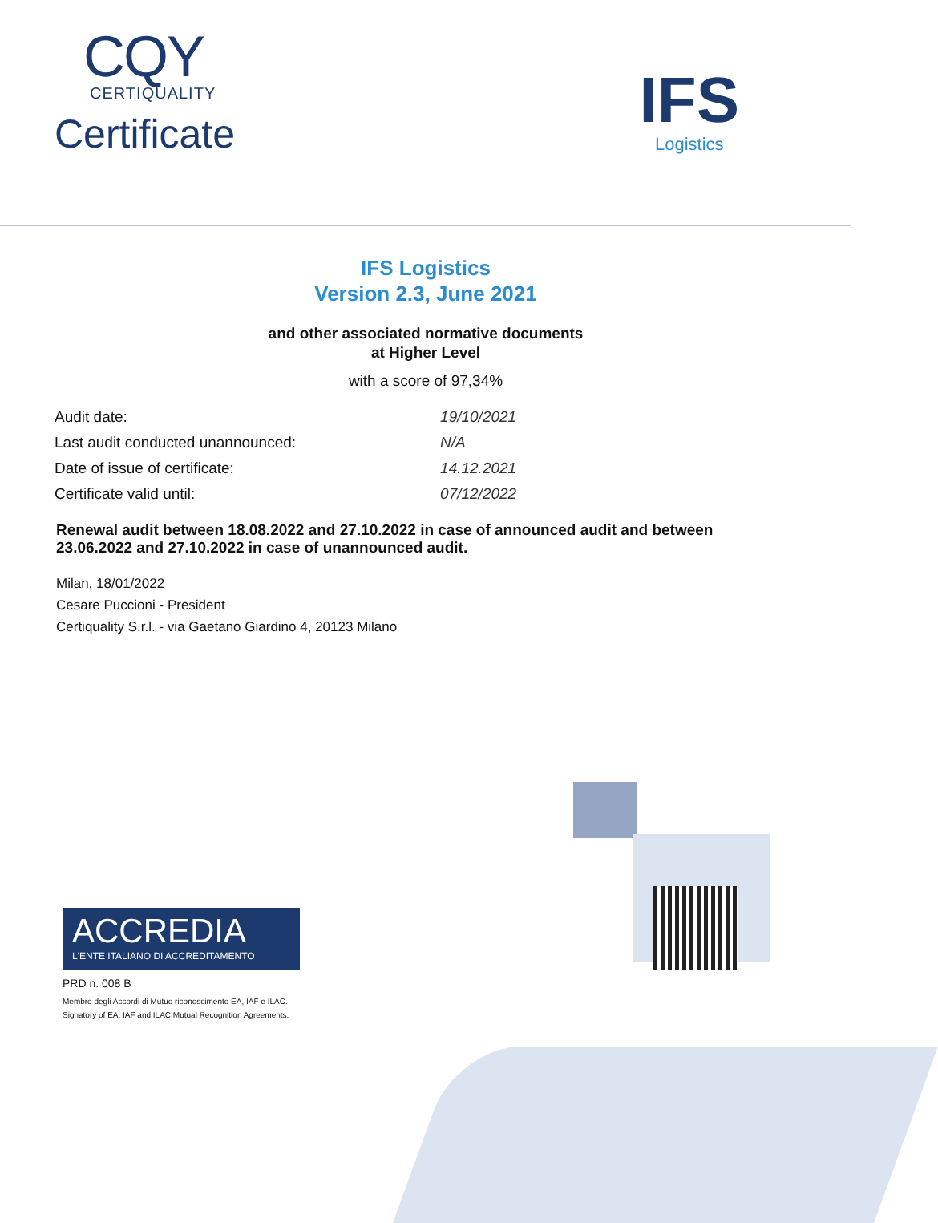CQY
CERTIQUALITY
Certificate
IFS
Logistics
IFS Logistics
Version 2.3, June 2021
and other associated normative documents
at Higher Level
with a score of 97,34%
| Audit date: | 19/10/2021 |
| Last audit conducted unannounced: | N/A |
| Date of issue of certificate: | 14.12.2021 |
| Certificate valid until: | 07/12/2022 |
Renewal audit between 18.08.2022 and 27.10.2022 in case of announced audit and between 23.06.2022 and 27.10.2022 in case of unannounced audit.
Milan, 18/01/2022
Cesare Puccioni - President
Certiquality S.r.l. - via Gaetano Giardino 4, 20123 Milano
ACCREDIA
L'ENTE ITALIANO DI ACCREDITAMENTO
PRD n. 008 B
Membro degli Accordi di Mutuo riconoscimento EA, IAF e ILAC.
Signatory of EA, IAF and ILAC Mutual Recognition Agreements.